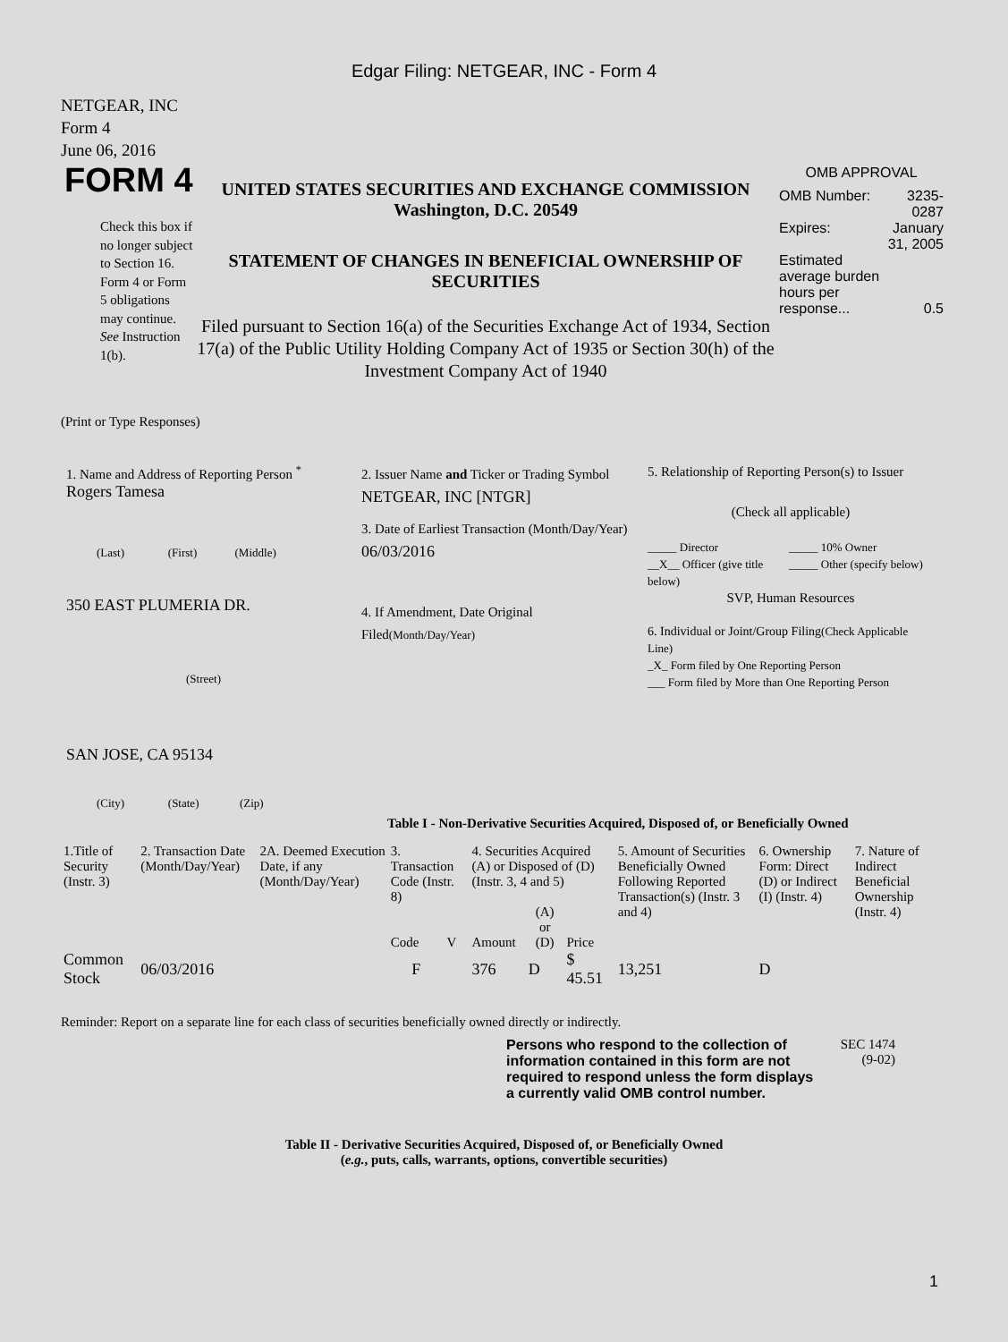Edgar Filing: NETGEAR, INC - Form 4
NETGEAR, INC
Form 4
June 06, 2016
FORM 4
Check this box if no longer subject to Section 16. Form 4 or Form 5 obligations may continue. See Instruction 1(b).
UNITED STATES SECURITIES AND EXCHANGE COMMISSION
Washington, D.C. 20549
STATEMENT OF CHANGES IN BENEFICIAL OWNERSHIP OF SECURITIES
Filed pursuant to Section 16(a) of the Securities Exchange Act of 1934, Section 17(a) of the Public Utility Holding Company Act of 1935 or Section 30(h) of the Investment Company Act of 1940
OMB APPROVAL
| OMB Number: | 3235-0287 |
| Expires: | January 31, 2005 |
| Estimated average burden hours per response... | 0.5 |
(Print or Type Responses)
1. Name and Address of Reporting Person <sup>*</sup>
Rogers Tamesa
(Last) (First) (Middle)
350 EAST PLUMERIA DR.
(Street)
SAN JOSE, CA 95134
(City) (State) (Zip)
2. Issuer Name and Ticker or Trading Symbol
NETGEAR, INC [NTGR]
3. Date of Earliest Transaction (Month/Day/Year)
06/03/2016
4. If Amendment, Date Original Filed(Month/Day/Year)
5. Relationship of Reporting Person(s) to Issuer
(Check all applicable)
_____ Director
__X__ Officer (give title below)
_____ 10% Owner
_____ Other (specify below)
SVP, Human Resources
6. Individual or Joint/Group Filing(Check Applicable Line)
_X_ Form filed by One Reporting Person
___ Form filed by More than One Reporting Person
Table I - Non-Derivative Securities Acquired, Disposed of, or Beneficially Owned
| 1.Title of Security (Instr. 3) | 2. Transaction Date (Month/Day/Year) | 2A. Deemed Execution Date, if any (Month/Day/Year) | 3. Transaction Code (Instr. 8) | | 4. Securities Acquired (A) or Disposed of (D) (Instr. 3, 4 and 5) | | | 5. Amount of Securities Beneficially Owned Following Reported Transaction(s) (Instr. 3 and 4) | 6. Ownership Form: Direct (D) or Indirect (I) (Instr. 4) | 7. Nature of Indirect Beneficial Ownership (Instr. 4) |
| | | | Code | V | Amount | (A) or (D) | Price | | | |
| Common Stock | 06/03/2016 | | F | | 376 | D | $ 45.51 | 13,251 | D | |
Reminder: Report on a separate line for each class of securities beneficially owned directly or indirectly.
Persons who respond to the collection of information contained in this form are not required to respond unless the form displays a currently valid OMB control number.
SEC 1474
(9-02)
Table II - Derivative Securities Acquired, Disposed of, or Beneficially Owned
(e.g., puts, calls, warrants, options, convertible securities)
1